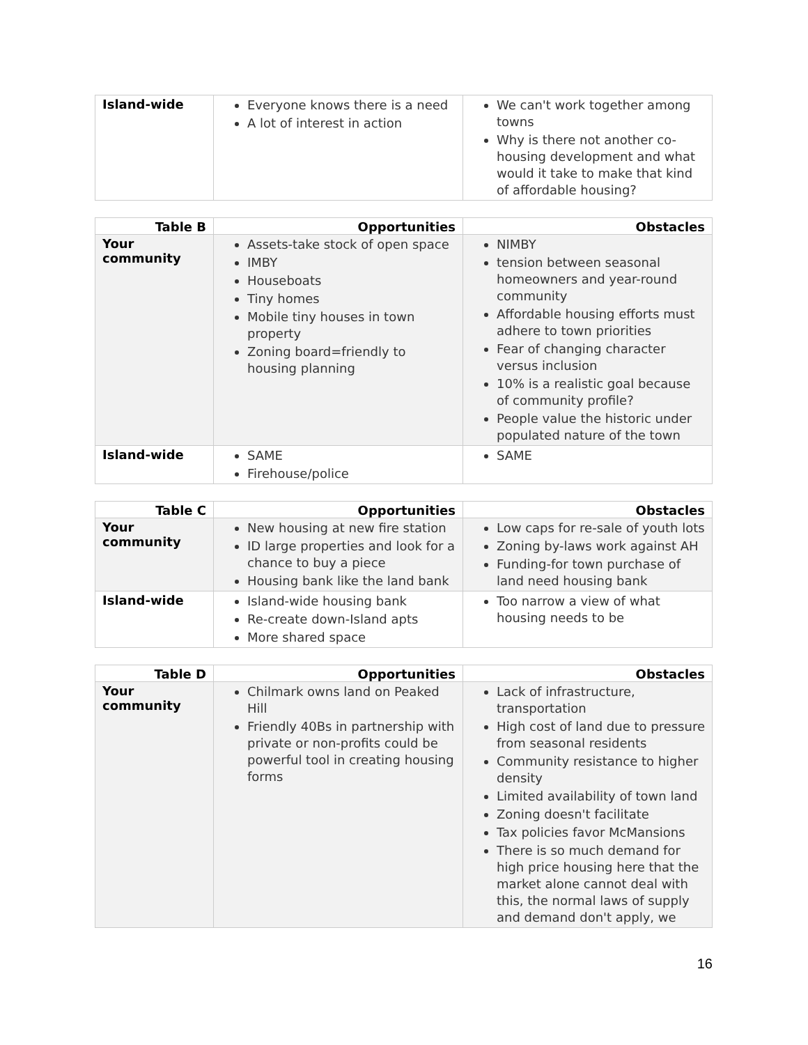| Island-wide | Everyone knows there is a need A lot of interest in action | We can't work together among towns Why is there not another co-housing development and what would it take to make that kind of affordable housing? |
| Table B | Opportunities | Obstacles |
| --- | --- | --- |
| Your community | Assets-take stock of open space IMBY Houseboats Tiny homes Mobile tiny houses in town property Zoning board=friendly to housing planning | NIMBY tension between seasonal homeowners and year-round community Affordable housing efforts must adhere to town priorities Fear of changing character versus inclusion 10% is a realistic goal because of community profile? People value the historic under populated nature of the town |
| Island-wide | SAME Firehouse/police | SAME |
| Table C | Opportunities | Obstacles |
| --- | --- | --- |
| Your community | New housing at new fire station ID large properties and look for a chance to buy a piece Housing bank like the land bank | Low caps for re-sale of youth lots Zoning by-laws work against AH Funding-for town purchase of land need housing bank |
| Island-wide | Island-wide housing bank Re-create down-Island apts More shared space | Too narrow a view of what housing needs to be |
| Table D | Opportunities | Obstacles |
| --- | --- | --- |
| Your community | Chilmark owns land on Peaked Hill Friendly 40Bs in partnership with private or non-profits could be powerful tool in creating housing forms | Lack of infrastructure, transportation High cost of land due to pressure from seasonal residents Community resistance to higher density Limited availability of town land Zoning doesn't facilitate Tax policies favor McMansions There is so much demand for high price housing here that the market alone cannot deal with this, the normal laws of supply and demand don't apply, we |
16